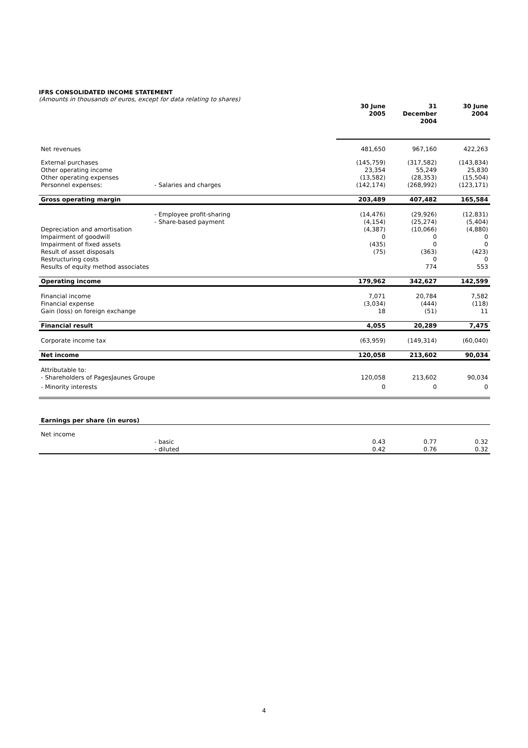IFRS CONSOLIDATED INCOME STATEMENT
(Amounts in thousands of euros, except for data relating to shares)
| | | | 30 June 2005 | 31 December 2004 | 30 June 2004 |
| Net revenues | | | 481,650 | 967,160 | 422,263 |
| External purchases | | | (145,759) | (317,582) | (143,834) |
| Other operating income | | | 23,354 | 55,249 | 25,830 |
| Other operating expenses | | | (13,582) | (28,353) | (15,504) |
| Personnel expenses: | - Salaries and charges | | (142,174) | (268,992) | (123,171) |
| Gross operating margin | | | 203,489 | 407,482 | 165,584 |
| | - Employee profit-sharing | | (14,476) | (29,926) | (12,831) |
| | - Share-based payment | | (4,154) | (25,274) | (5,404) |
| Depreciation and amortisation | | | (4,387) | (10,066) | (4,880) |
| Impairment of goodwill | | | 0 | 0 | 0 |
| Impairment of fixed assets | | | (435) | 0 | 0 |
| Result of asset disposals | | | (75) | (363) | (423) |
| Restructuring costs | | | | 0 | 0 |
| Results of equity method associates | | | | 774 | 553 |
| Operating income | | | 179,962 | 342,627 | 142,599 |
| Financial income | | | 7,071 | 20,784 | 7,582 |
| Financial expense | | | (3,034) | (444) | (118) |
| Gain (loss) on foreign exchange | | | 18 | (51) | 11 |
| Financial result | | | 4,055 | 20,289 | 7,475 |
| Corporate income tax | | | (63,959) | (149,314) | (60,040) |
| Net income | | | 120,058 | 213,602 | 90,034 |
| Attributable to: | | | | | |
| - Shareholders of PagesJaunes Groupe | | | 120,058 | 213,602 | 90,034 |
| - Minority interests | | | 0 | 0 | 0 |
| Earnings per share (in euros) | | | | | |
| Net income | | | | | |
| | - basic | | 0.43 | 0.77 | 0.32 |
| | - diluted | | 0.42 | 0.76 | 0.32 |
4